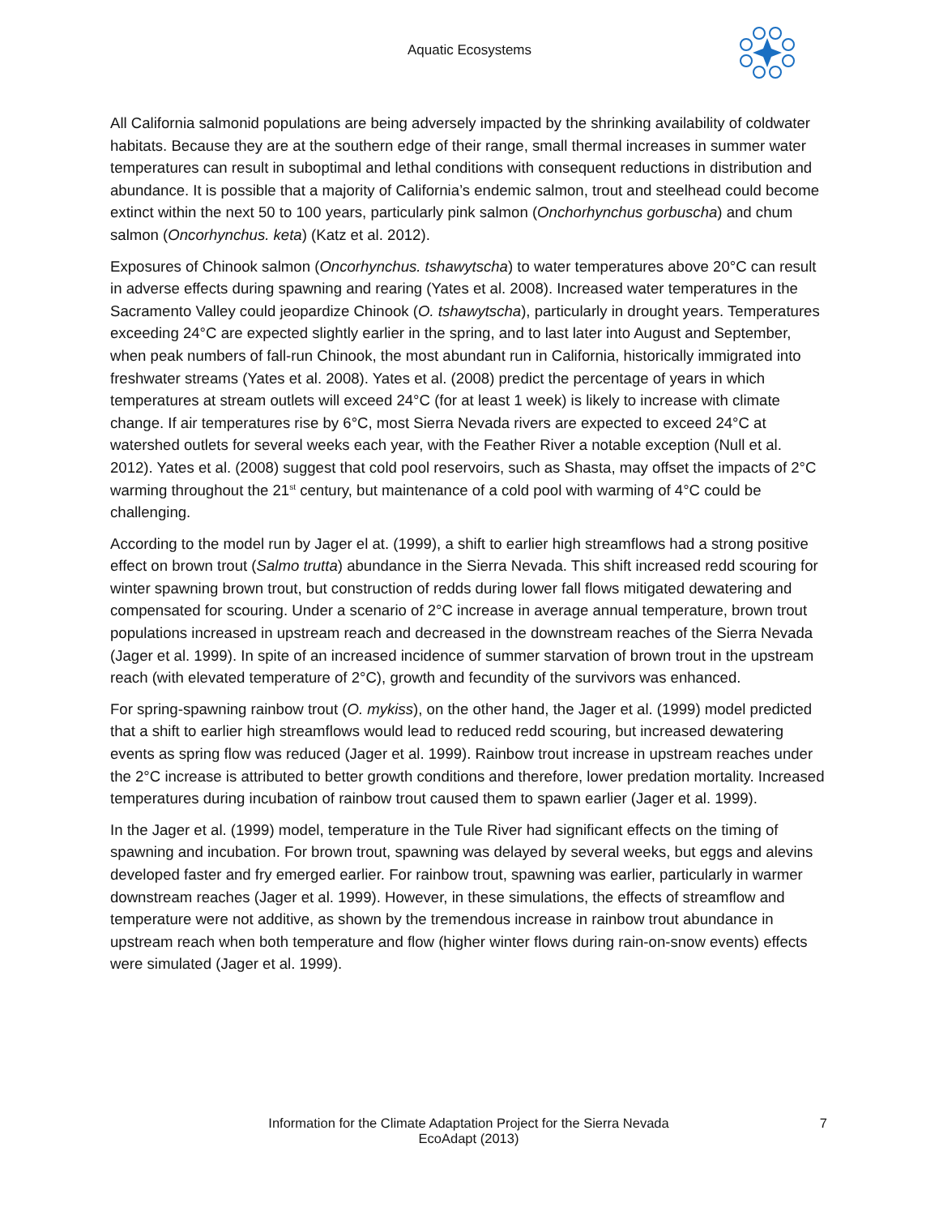Aquatic Ecosystems
All California salmonid populations are being adversely impacted by the shrinking availability of coldwater habitats. Because they are at the southern edge of their range, small thermal increases in summer water temperatures can result in suboptimal and lethal conditions with consequent reductions in distribution and abundance. It is possible that a majority of California’s endemic salmon, trout and steelhead could become extinct within the next 50 to 100 years, particularly pink salmon (Onchorhynchus gorbuscha) and chum salmon (Oncorhynchus. keta) (Katz et al. 2012).
Exposures of Chinook salmon (Oncorhynchus. tshawytscha) to water temperatures above 20°C can result in adverse effects during spawning and rearing (Yates et al. 2008). Increased water temperatures in the Sacramento Valley could jeopardize Chinook (O. tshawytscha), particularly in drought years. Temperatures exceeding 24°C are expected slightly earlier in the spring, and to last later into August and September, when peak numbers of fall-run Chinook, the most abundant run in California, historically immigrated into freshwater streams (Yates et al. 2008). Yates et al. (2008) predict the percentage of years in which temperatures at stream outlets will exceed 24°C (for at least 1 week) is likely to increase with climate change. If air temperatures rise by 6°C, most Sierra Nevada rivers are expected to exceed 24°C at watershed outlets for several weeks each year, with the Feather River a notable exception (Null et al. 2012). Yates et al. (2008) suggest that cold pool reservoirs, such as Shasta, may offset the impacts of 2°C warming throughout the 21<sup>st</sup> century, but maintenance of a cold pool with warming of 4°C could be challenging.
According to the model run by Jager el at. (1999), a shift to earlier high streamflows had a strong positive effect on brown trout (Salmo trutta) abundance in the Sierra Nevada. This shift increased redd scouring for winter spawning brown trout, but construction of redds during lower fall flows mitigated dewatering and compensated for scouring. Under a scenario of 2°C increase in average annual temperature, brown trout populations increased in upstream reach and decreased in the downstream reaches of the Sierra Nevada (Jager et al. 1999). In spite of an increased incidence of summer starvation of brown trout in the upstream reach (with elevated temperature of 2°C), growth and fecundity of the survivors was enhanced.
For spring-spawning rainbow trout (O. mykiss), on the other hand, the Jager et al. (1999) model predicted that a shift to earlier high streamflows would lead to reduced redd scouring, but increased dewatering events as spring flow was reduced (Jager et al. 1999). Rainbow trout increase in upstream reaches under the 2°C increase is attributed to better growth conditions and therefore, lower predation mortality. Increased temperatures during incubation of rainbow trout caused them to spawn earlier (Jager et al. 1999).
In the Jager et al. (1999) model, temperature in the Tule River had significant effects on the timing of spawning and incubation. For brown trout, spawning was delayed by several weeks, but eggs and alevins developed faster and fry emerged earlier. For rainbow trout, spawning was earlier, particularly in warmer downstream reaches (Jager et al. 1999). However, in these simulations, the effects of streamflow and temperature were not additive, as shown by the tremendous increase in rainbow trout abundance in upstream reach when both temperature and flow (higher winter flows during rain-on-snow events) effects were simulated (Jager et al. 1999).
Information for the Climate Adaptation Project for the Sierra Nevada
EcoAdapt (2013)
7